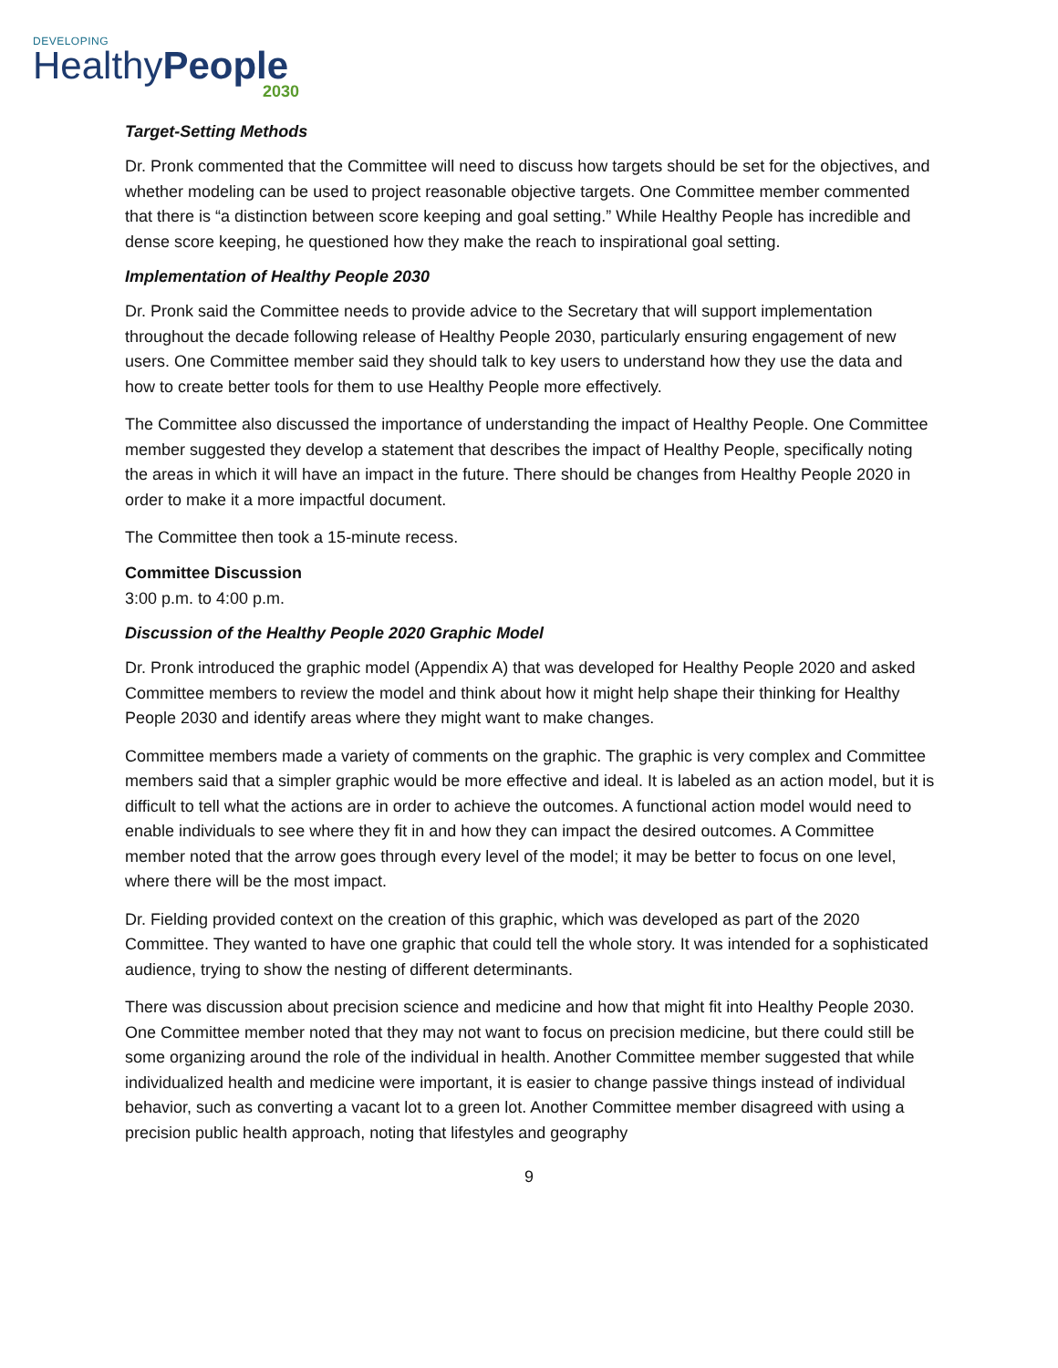DEVELOPING
HealthyPeople
2030
Target-Setting Methods
Dr. Pronk commented that the Committee will need to discuss how targets should be set for the objectives, and whether modeling can be used to project reasonable objective targets. One Committee member commented that there is “a distinction between score keeping and goal setting.” While Healthy People has incredible and dense score keeping, he questioned how they make the reach to inspirational goal setting.
Implementation of Healthy People 2030
Dr. Pronk said the Committee needs to provide advice to the Secretary that will support implementation throughout the decade following release of Healthy People 2030, particularly ensuring engagement of new users. One Committee member said they should talk to key users to understand how they use the data and how to create better tools for them to use Healthy People more effectively.
The Committee also discussed the importance of understanding the impact of Healthy People. One Committee member suggested they develop a statement that describes the impact of Healthy People, specifically noting the areas in which it will have an impact in the future. There should be changes from Healthy People 2020 in order to make it a more impactful document.
The Committee then took a 15-minute recess.
Committee Discussion
3:00 p.m. to 4:00 p.m.
Discussion of the Healthy People 2020 Graphic Model
Dr. Pronk introduced the graphic model (Appendix A) that was developed for Healthy People 2020 and asked Committee members to review the model and think about how it might help shape their thinking for Healthy People 2030 and identify areas where they might want to make changes.
Committee members made a variety of comments on the graphic. The graphic is very complex and Committee members said that a simpler graphic would be more effective and ideal. It is labeled as an action model, but it is difficult to tell what the actions are in order to achieve the outcomes. A functional action model would need to enable individuals to see where they fit in and how they can impact the desired outcomes. A Committee member noted that the arrow goes through every level of the model; it may be better to focus on one level, where there will be the most impact.
Dr. Fielding provided context on the creation of this graphic, which was developed as part of the 2020 Committee. They wanted to have one graphic that could tell the whole story. It was intended for a sophisticated audience, trying to show the nesting of different determinants.
There was discussion about precision science and medicine and how that might fit into Healthy People 2030. One Committee member noted that they may not want to focus on precision medicine, but there could still be some organizing around the role of the individual in health. Another Committee member suggested that while individualized health and medicine were important, it is easier to change passive things instead of individual behavior, such as converting a vacant lot to a green lot. Another Committee member disagreed with using a precision public health approach, noting that lifestyles and geography
9